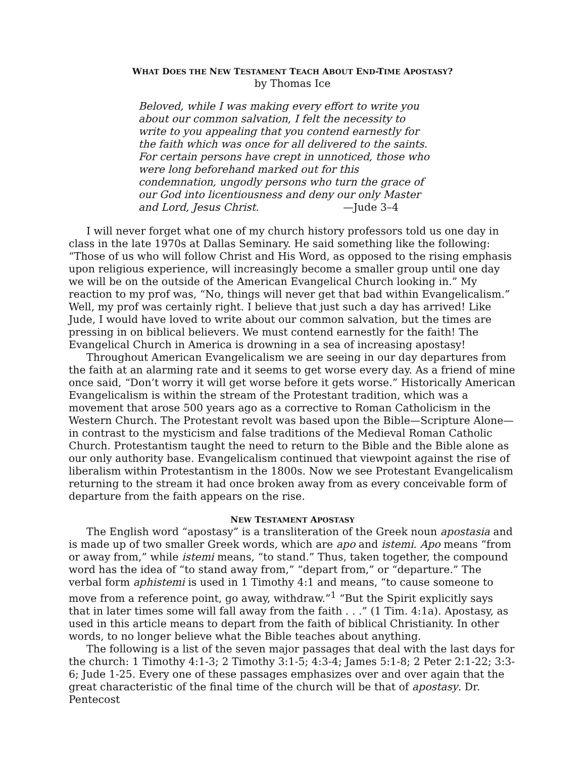WHAT DOES THE NEW TESTAMENT TEACH ABOUT END-TIME APOSTASY?
by Thomas Ice
Beloved, while I was making every effort to write you about our common salvation, I felt the necessity to write to you appealing that you contend earnestly for the faith which was once for all delivered to the saints. For certain persons have crept in unnoticed, those who were long beforehand marked out for this condemnation, ungodly persons who turn the grace of our God into licentiousness and deny our only Master and Lord, Jesus Christ. —Jude 3–4
I will never forget what one of my church history professors told us one day in class in the late 1970s at Dallas Seminary. He said something like the following: “Those of us who will follow Christ and His Word, as opposed to the rising emphasis upon religious experience, will increasingly become a smaller group until one day we will be on the outside of the American Evangelical Church looking in.” My reaction to my prof was, “No, things will never get that bad within Evangelicalism.” Well, my prof was certainly right. I believe that just such a day has arrived! Like Jude, I would have loved to write about our common salvation, but the times are pressing in on biblical believers. We must contend earnestly for the faith! The Evangelical Church in America is drowning in a sea of increasing apostasy!
Throughout American Evangelicalism we are seeing in our day departures from the faith at an alarming rate and it seems to get worse every day. As a friend of mine once said, “Don’t worry it will get worse before it gets worse.” Historically American Evangelicalism is within the stream of the Protestant tradition, which was a movement that arose 500 years ago as a corrective to Roman Catholicism in the Western Church. The Protestant revolt was based upon the Bible—Scripture Alone—in contrast to the mysticism and false traditions of the Medieval Roman Catholic Church. Protestantism taught the need to return to the Bible and the Bible alone as our only authority base. Evangelicalism continued that viewpoint against the rise of liberalism within Protestantism in the 1800s. Now we see Protestant Evangelicalism returning to the stream it had once broken away from as every conceivable form of departure from the faith appears on the rise.
NEW TESTAMENT APOSTASY
The English word “apostasy” is a transliteration of the Greek noun apostasia and is made up of two smaller Greek words, which are apo and istemi. Apo means “from or away from,” while istemi means, “to stand.” Thus, taken together, the compound word has the idea of “to stand away from,” “depart from,” or “departure.” The verbal form aphistemi is used in 1 Timothy 4:1 and means, “to cause someone to move from a reference point, go away, withdraw.”<sup>1</sup> “But the Spirit explicitly says that in later times some will fall away from the faith . . .” (1 Tim. 4:1a). Apostasy, as used in this article means to depart from the faith of biblical Christianity. In other words, to no longer believe what the Bible teaches about anything.
The following is a list of the seven major passages that deal with the last days for the church: 1 Timothy 4:1-3; 2 Timothy 3:1-5; 4:3-4; James 5:1-8; 2 Peter 2:1-22; 3:3-6; Jude 1-25. Every one of these passages emphasizes over and over again that the great characteristic of the final time of the church will be that of apostasy. Dr. Pentecost